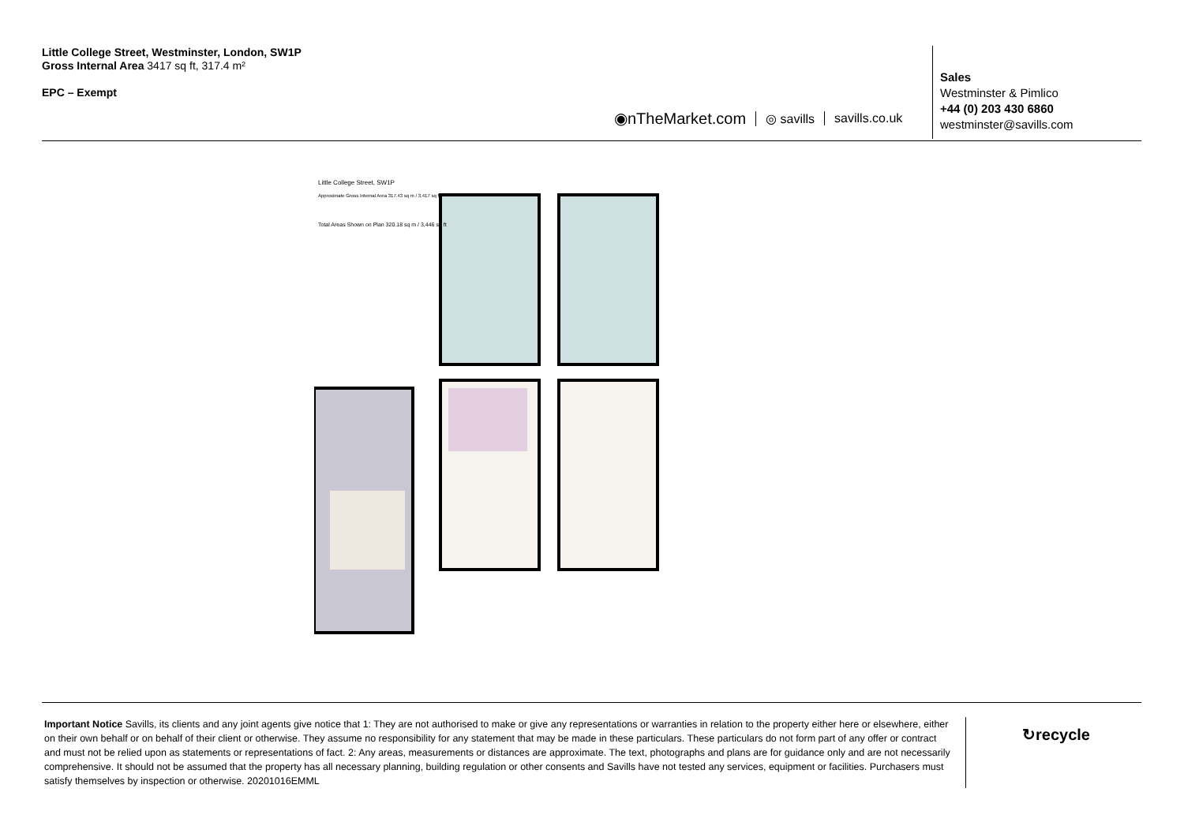Little College Street, Westminster, London, SW1P
Gross Internal Area 3417 sq ft, 317.4 m²
EPC – Exempt
◉nTheMarket.com ◎ savills savills.co.uk
Sales
Westminster & Pimlico
+44 (0) 203 430 6860
westminster@savills.com
Little College Street, SW1P
Approximate Gross Internal Area 317.43 sq m / 3,417 sq ft
Total Areas Shown on Plan 320.18 sq m / 3,446 sq ft
Important Notice Savills, its clients and any joint agents give notice that 1: They are not authorised to make or give any representations or warranties in relation to the property either here or elsewhere, either on their own behalf or on behalf of their client or otherwise. They assume no responsibility for any statement that may be made in these particulars. These particulars do not form part of any offer or contract and must not be relied upon as statements or representations of fact. 2: Any areas, measurements or distances are approximate. The text, photographs and plans are for guidance only and are not necessarily comprehensive. It should not be assumed that the property has all necessary planning, building regulation or other consents and Savills have not tested any services, equipment or facilities. Purchasers must satisfy themselves by inspection or otherwise. 20201016EMML
↻recycle